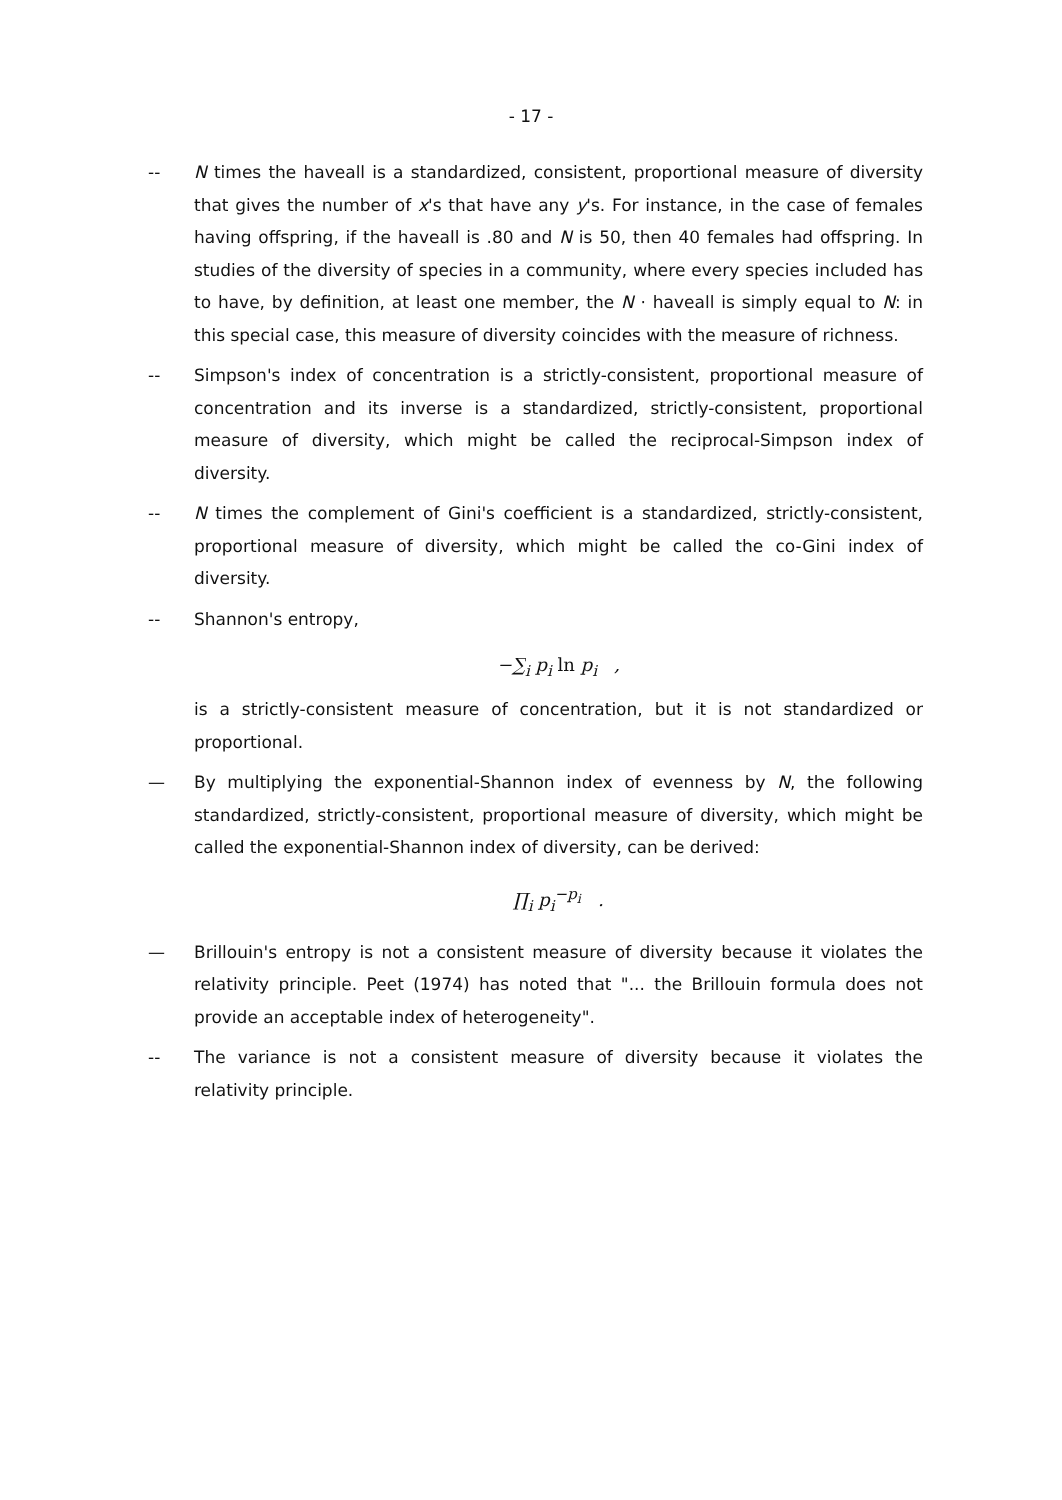- 17 -
-- N times the haveall is a standardized, consistent, proportional measure of diversity that gives the number of x's that have any y's. For instance, in the case of females having offspring, if the haveall is .80 and N is 50, then 40 females had offspring. In studies of the diversity of species in a community, where every species included has to have, by definition, at least one member, the N · haveall is simply equal to N: in this special case, this measure of diversity coincides with the measure of richness.
-- Simpson's index of concentration is a strictly-consistent, proportional measure of concentration and its inverse is a standardized, strictly-consistent, proportional measure of diversity, which might be called the reciprocal-Simpson index of diversity.
-- N times the complement of Gini's coefficient is a standardized, strictly-consistent, proportional measure of diversity, which might be called the co-Gini index of diversity.
-- Shannon's entropy,
−∑<sub>i</sub> p<sub>i</sub> ln p<sub>i</sub> ,
is a strictly-consistent measure of concentration, but it is not standardized or proportional.
— By multiplying the exponential-Shannon index of evenness by N, the following standardized, strictly-consistent, proportional measure of diversity, which might be called the exponential-Shannon index of diversity, can be derived:
∏<sub>i</sub> p<sub>i</sub><sup>−p<sub>i</sub></sup> .
— Brillouin's entropy is not a consistent measure of diversity because it violates the relativity principle. Peet (1974) has noted that "... the Brillouin formula does not provide an acceptable index of heterogeneity".
-- The variance is not a consistent measure of diversity because it violates the relativity principle.